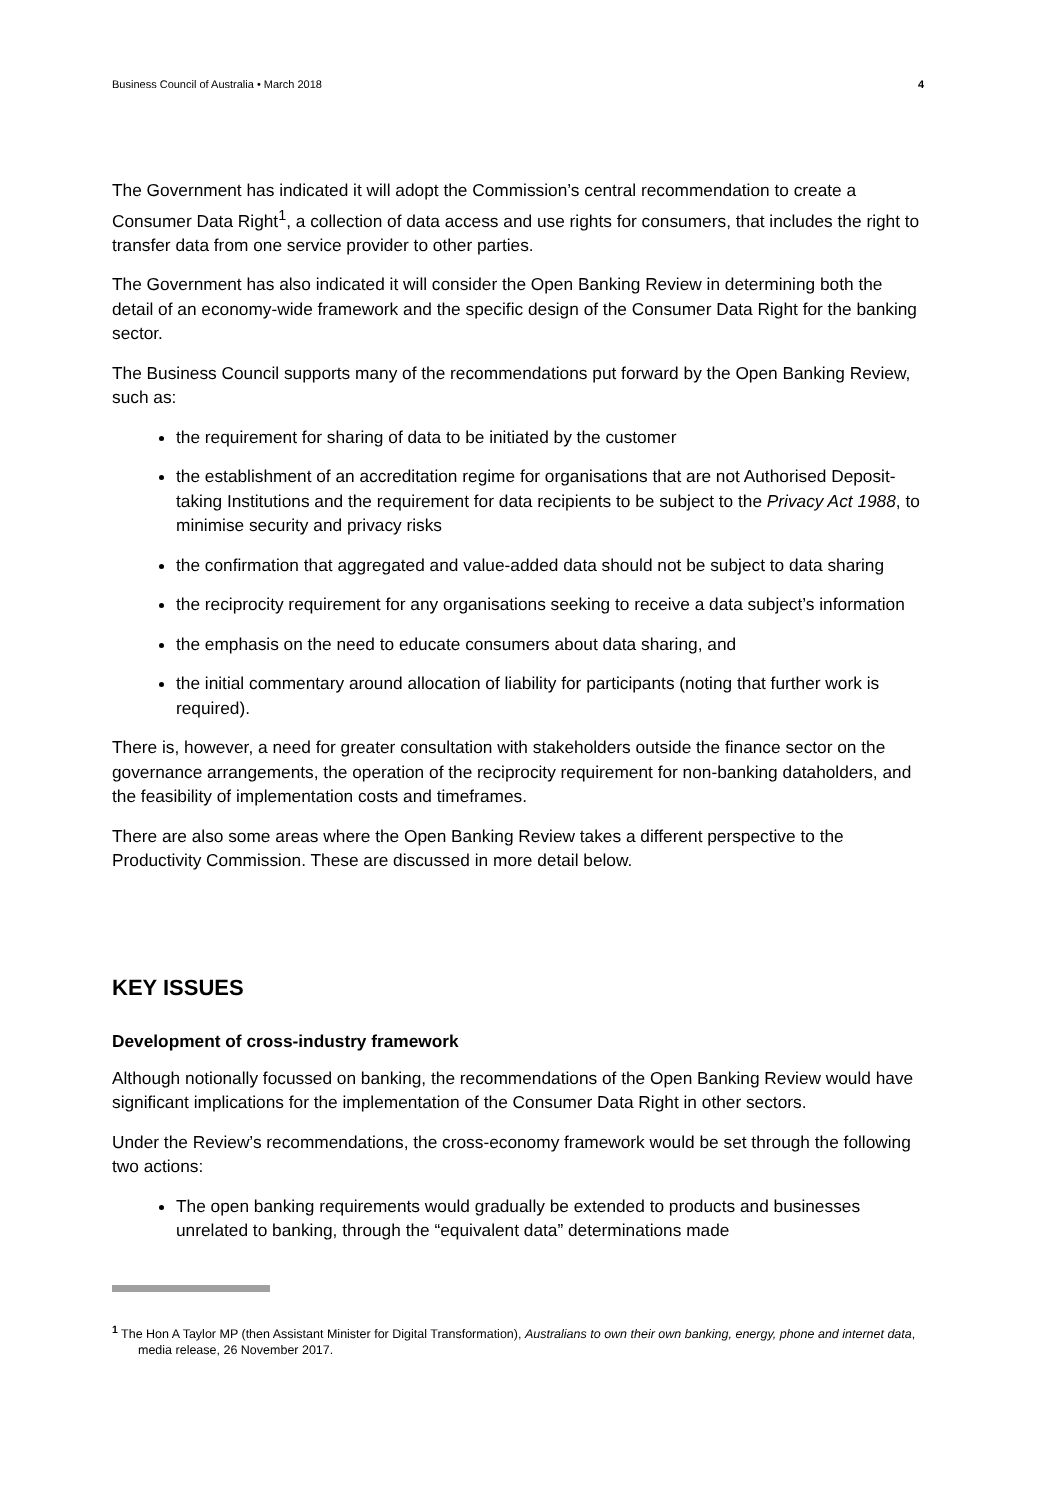Business Council of Australia • March 2018 4
The Government has indicated it will adopt the Commission’s central recommendation to create a Consumer Data Right<sup>1</sup>, a collection of data access and use rights for consumers, that includes the right to transfer data from one service provider to other parties.
The Government has also indicated it will consider the Open Banking Review in determining both the detail of an economy-wide framework and the specific design of the Consumer Data Right for the banking sector.
The Business Council supports many of the recommendations put forward by the Open Banking Review, such as:
the requirement for sharing of data to be initiated by the customer
the establishment of an accreditation regime for organisations that are not Authorised Deposit-taking Institutions and the requirement for data recipients to be subject to the Privacy Act 1988, to minimise security and privacy risks
the confirmation that aggregated and value-added data should not be subject to data sharing
the reciprocity requirement for any organisations seeking to receive a data subject’s information
the emphasis on the need to educate consumers about data sharing, and
the initial commentary around allocation of liability for participants (noting that further work is required).
There is, however, a need for greater consultation with stakeholders outside the finance sector on the governance arrangements, the operation of the reciprocity requirement for non-banking dataholders, and the feasibility of implementation costs and timeframes.
There are also some areas where the Open Banking Review takes a different perspective to the Productivity Commission. These are discussed in more detail below.
KEY ISSUES
Development of cross-industry framework
Although notionally focussed on banking, the recommendations of the Open Banking Review would have significant implications for the implementation of the Consumer Data Right in other sectors.
Under the Review’s recommendations, the cross-economy framework would be set through the following two actions:
The open banking requirements would gradually be extended to products and businesses unrelated to banking, through the “equivalent data” determinations made
<sup>1</sup> The Hon A Taylor MP (then Assistant Minister for Digital Transformation), Australians to own their own banking, energy, phone and internet data, media release, 26 November 2017.